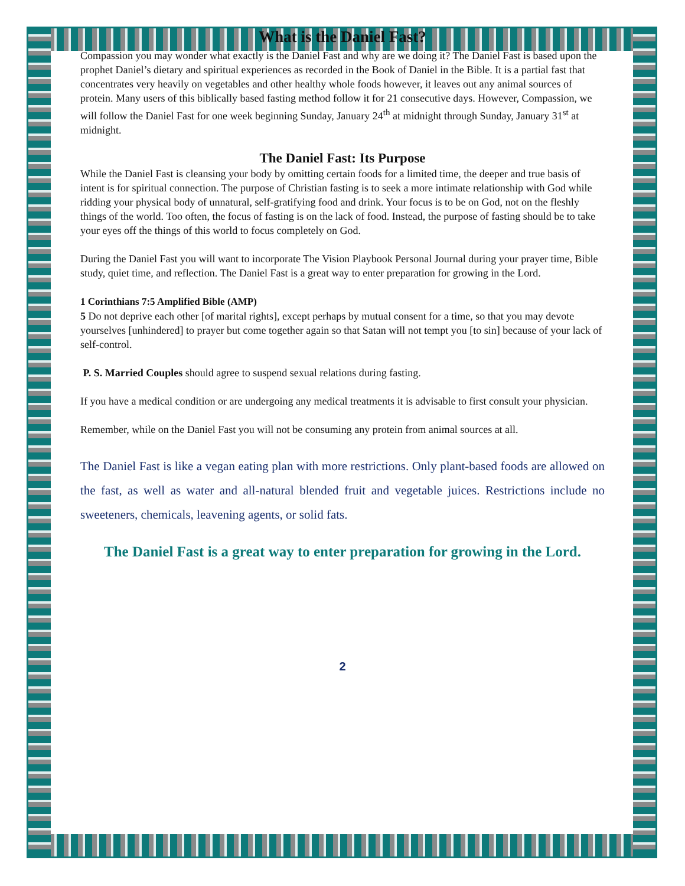What is the Daniel Fast?
Compassion you may wonder what exactly is the Daniel Fast and why are we doing it? The Daniel Fast is based upon the prophet Daniel’s dietary and spiritual experiences as recorded in the Book of Daniel in the Bible. It is a partial fast that concentrates very heavily on vegetables and other healthy whole foods however, it leaves out any animal sources of protein. Many users of this biblically based fasting method follow it for 21 consecutive days. However, Compassion, we will follow the Daniel Fast for one week beginning Sunday, January 24<sup>th</sup> at midnight through Sunday, January 31<sup>st</sup> at midnight.
The Daniel Fast: Its Purpose
While the Daniel Fast is cleansing your body by omitting certain foods for a limited time, the deeper and true basis of intent is for spiritual connection. The purpose of Christian fasting is to seek a more intimate relationship with God while ridding your physical body of unnatural, self-gratifying food and drink. Your focus is to be on God, not on the fleshly things of the world. Too often, the focus of fasting is on the lack of food. Instead, the purpose of fasting should be to take your eyes off the things of this world to focus completely on God.
During the Daniel Fast you will want to incorporate The Vision Playbook Personal Journal during your prayer time, Bible study, quiet time, and reflection. The Daniel Fast is a great way to enter preparation for growing in the Lord.
1 Corinthians 7:5 Amplified Bible (AMP)
5 Do not deprive each other [of marital rights], except perhaps by mutual consent for a time, so that you may devote yourselves [unhindered] to prayer but come together again so that Satan will not tempt you [to sin] because of your lack of self-control.
P. S. Married Couples should agree to suspend sexual relations during fasting.
If you have a medical condition or are undergoing any medical treatments it is advisable to first consult your physician.
Remember, while on the Daniel Fast you will not be consuming any protein from animal sources at all.
The Daniel Fast is like a vegan eating plan with more restrictions. Only plant-based foods are allowed on the fast, as well as water and all-natural blended fruit and vegetable juices. Restrictions include no sweeteners, chemicals, leavening agents, or solid fats.
The Daniel Fast is a great way to enter preparation for growing in the Lord.
2